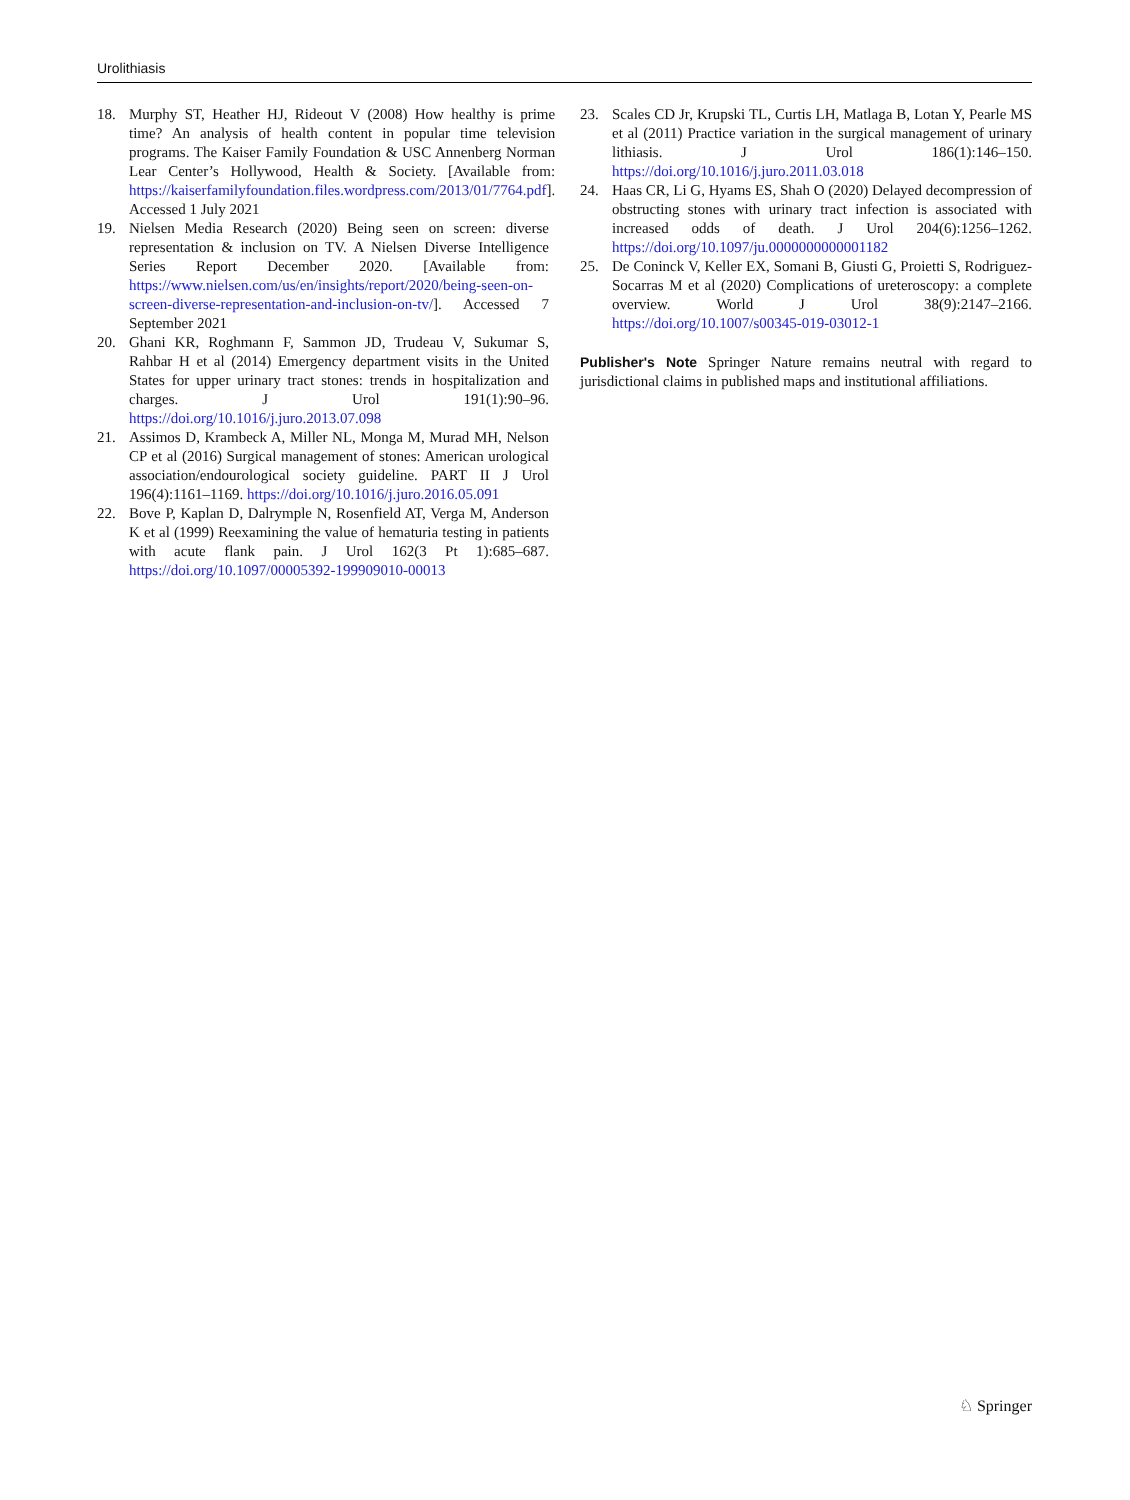Urolithiasis
18. Murphy ST, Heather HJ, Rideout V (2008) How healthy is prime time? An analysis of health content in popular time television programs. The Kaiser Family Foundation & USC Annenberg Norman Lear Center’s Hollywood, Health & Society. [Available from: https://kaiserfamilyfoundation.files.wordpress.com/2013/01/7764.pdf]. Accessed 1 July 2021
19. Nielsen Media Research (2020) Being seen on screen: diverse representation & inclusion on TV. A Nielsen Diverse Intelligence Series Report December 2020. [Available from: https://www.nielsen.com/us/en/insights/report/2020/being-seen-on-screen-diverse-representation-and-inclusion-on-tv/]. Accessed 7 September 2021
20. Ghani KR, Roghmann F, Sammon JD, Trudeau V, Sukumar S, Rahbar H et al (2014) Emergency department visits in the United States for upper urinary tract stones: trends in hospitalization and charges. J Urol 191(1):90–96. https://doi.org/10.1016/j.juro.2013.07.098
21. Assimos D, Krambeck A, Miller NL, Monga M, Murad MH, Nelson CP et al (2016) Surgical management of stones: American urological association/endourological society guideline. PART II J Urol 196(4):1161–1169. https://doi.org/10.1016/j.juro.2016.05.091
22. Bove P, Kaplan D, Dalrymple N, Rosenfield AT, Verga M, Anderson K et al (1999) Reexamining the value of hematuria testing in patients with acute flank pain. J Urol 162(3 Pt 1):685–687. https://doi.org/10.1097/00005392-199909010-00013
23. Scales CD Jr, Krupski TL, Curtis LH, Matlaga B, Lotan Y, Pearle MS et al (2011) Practice variation in the surgical management of urinary lithiasis. J Urol 186(1):146–150. https://doi.org/10.1016/j.juro.2011.03.018
24. Haas CR, Li G, Hyams ES, Shah O (2020) Delayed decompression of obstructing stones with urinary tract infection is associated with increased odds of death. J Urol 204(6):1256–1262. https://doi.org/10.1097/ju.0000000000001182
25. De Coninck V, Keller EX, Somani B, Giusti G, Proietti S, Rodriguez-Socarras M et al (2020) Complications of ureteroscopy: a complete overview. World J Urol 38(9):2147–2166. https://doi.org/10.1007/s00345-019-03012-1
Publisher's Note Springer Nature remains neutral with regard to jurisdictional claims in published maps and institutional affiliations.
♘ Springer